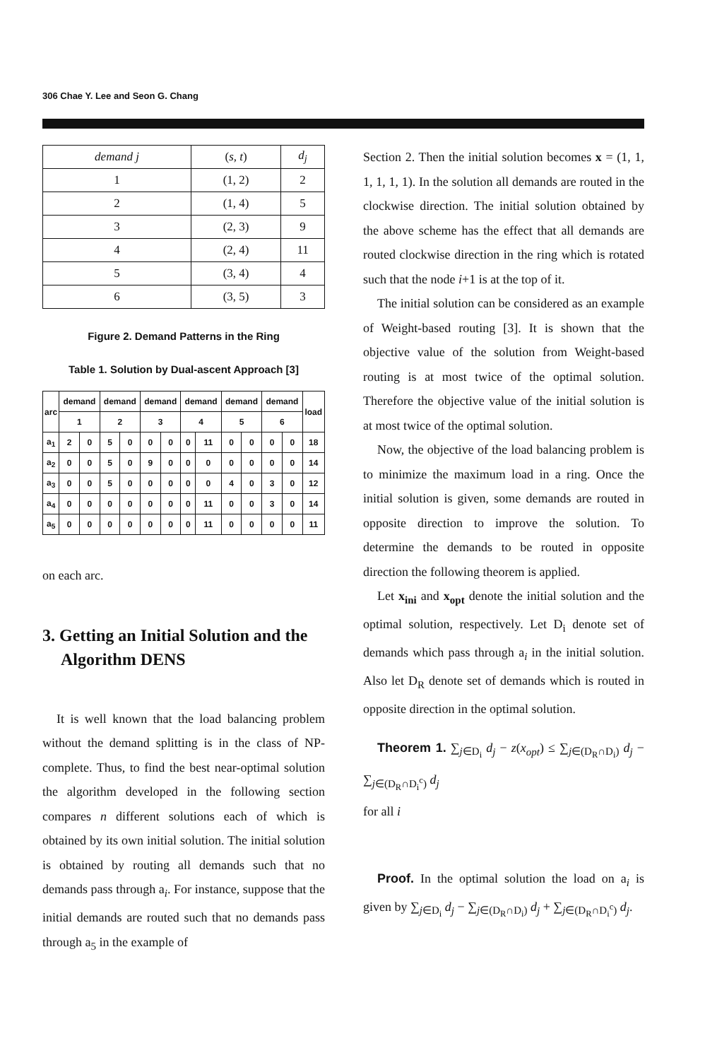306 Chae Y. Lee and Seon G. Chang
| demand j | ( s, t ) | d<sub>j</sub> |
| 1 | (1, 2) | 2 |
| 2 | (1, 4) | 5 |
| 3 | (2, 3) | 9 |
| 4 | (2, 4) | 11 |
| 5 | (3, 4) | 4 |
| 6 | (3, 5) | 3 |
Figure 2. Demand Patterns in the Ring
Table 1. Solution by Dual-ascent Approach [3]
| arc | demand | | demand | | demand | | demand | | demand | | demand | | load |
| | 1 | | 2 | | 3 | | 4 | | 5 | | 6 | | |
| a<sub>1</sub> | 2 | 0 | 5 | 0 | 0 | 0 | 0 | 11 | 0 | 0 | 0 | 0 | 18 |
| a<sub>2</sub> | 0 | 0 | 5 | 0 | 9 | 0 | 0 | 0 | 0 | 0 | 0 | 0 | 14 |
| a<sub>3</sub> | 0 | 0 | 5 | 0 | 0 | 0 | 0 | 0 | 4 | 0 | 3 | 0 | 12 |
| a<sub>4</sub> | 0 | 0 | 0 | 0 | 0 | 0 | 0 | 11 | 0 | 0 | 3 | 0 | 14 |
| a<sub>5</sub> | 0 | 0 | 0 | 0 | 0 | 0 | 0 | 11 | 0 | 0 | 0 | 0 | 11 |
on each arc.
3. Getting an Initial Solution and the Algorithm DENS
It is well known that the load balancing problem without the demand splitting is in the class of NP-complete. Thus, to find the best near-optimal solution the algorithm developed in the following section compares n different solutions each of which is obtained by its own initial solution. The initial solution is obtained by routing all demands such that no demands pass through a<sub>i</sub>. For instance, suppose that the initial demands are routed such that no demands pass through a<sub>5</sub> in the example of
Section 2. Then the initial solution becomes x = (1, 1, 1, 1, 1, 1). In the solution all demands are routed in the clockwise direction. The initial solution obtained by the above scheme has the effect that all demands are routed clockwise direction in the ring which is rotated such that the node i+1 is at the top of it.
The initial solution can be considered as an example of Weight-based routing [3]. It is shown that the objective value of the solution from Weight-based routing is at most twice of the optimal solution. Therefore the objective value of the initial solution is at most twice of the optimal solution.
Now, the objective of the load balancing problem is to minimize the maximum load in a ring. Once the initial solution is given, some demands are routed in opposite direction to improve the solution. To determine the demands to be routed in opposite direction the following theorem is applied.
Let x<sub>ini</sub> and x<sub>opt</sub> denote the initial solution and the optimal solution, respectively. Let D<sub>i</sub> denote set of demands which pass through a<sub>i</sub> in the initial solution. Also let D<sub>R</sub> denote set of demands which is routed in opposite direction in the optimal solution.
Theorem 1. ∑<sub>j∈D<sub>i</sub></sub> d<sub>j</sub> − z(x<sub>opt</sub>) ≤ ∑<sub>j∈(D<sub>R</sub>∩D<sub>i</sub>)</sub> d<sub>j</sub> − ∑<sub>j∈(D<sub>R</sub>∩D<sub>i</sub><sup>c</sup>)</sub> d<sub>j</sub>
for all i
Proof. In the optimal solution the load on a<sub>i</sub> is given by ∑<sub>j∈D<sub>i</sub></sub> d<sub>j</sub> − ∑<sub>j∈(D<sub>R</sub>∩D<sub>i</sub>)</sub> d<sub>j</sub> + ∑<sub>j∈(D<sub>R</sub>∩D<sub>i</sub><sup>c</sup>)</sub> d<sub>j</sub>.